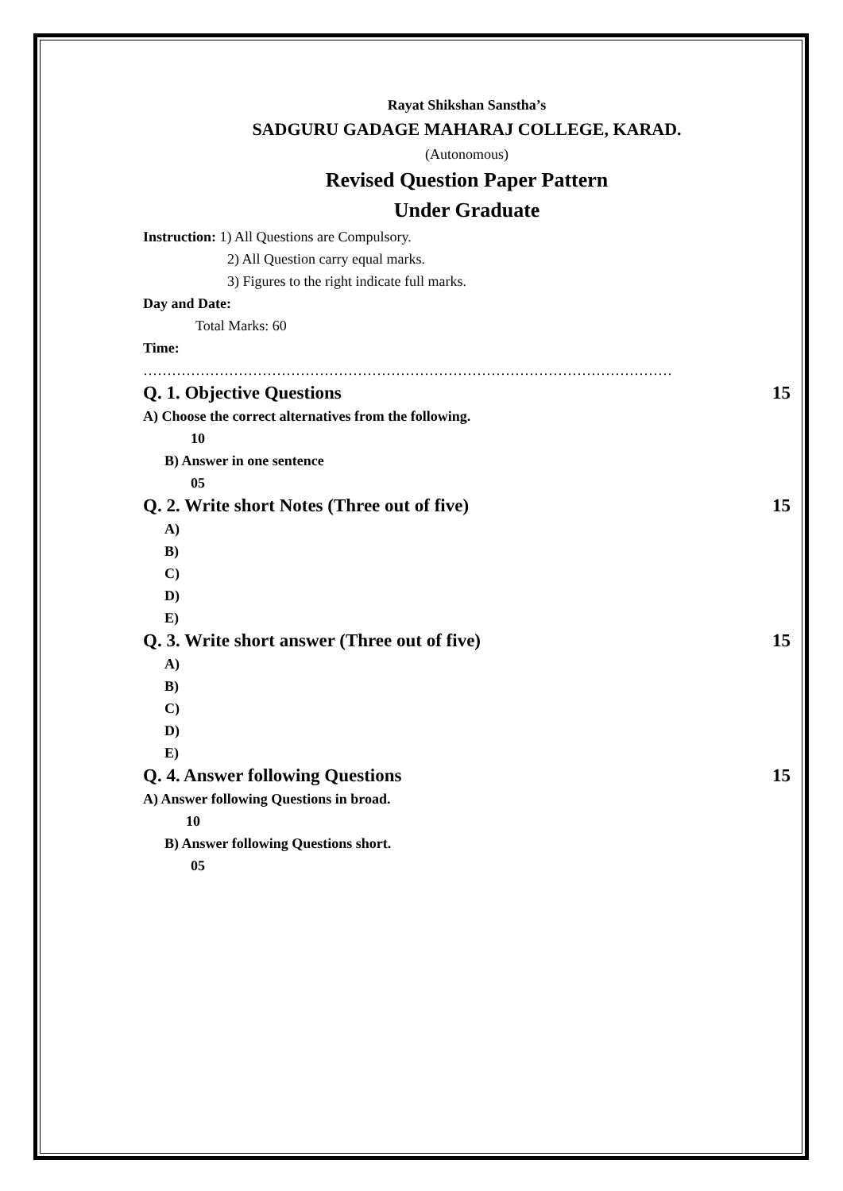Rayat Shikshan Sanstha’s
SADGURU GADAGE MAHARAJ COLLEGE, KARAD.
(Autonomous)
Revised Question Paper Pattern
Under Graduate
Instruction: 1) All Questions are Compulsory.
2) All Question carry equal marks.
3) Figures to the right indicate full marks.
Day and Date:
Total Marks: 60
Time:
…………………………………………………………………………………………………
Q. 1. Objective Questions 15
A) Choose the correct alternatives from the following.
10
B) Answer in one sentence
05
Q. 2. Write short Notes (Three out of five) 15
A)
B)
C)
D)
E)
Q. 3. Write short answer (Three out of five) 15
A)
B)
C)
D)
E)
Q. 4. Answer following Questions 15
A) Answer following Questions in broad.
10
B) Answer following Questions short.
05